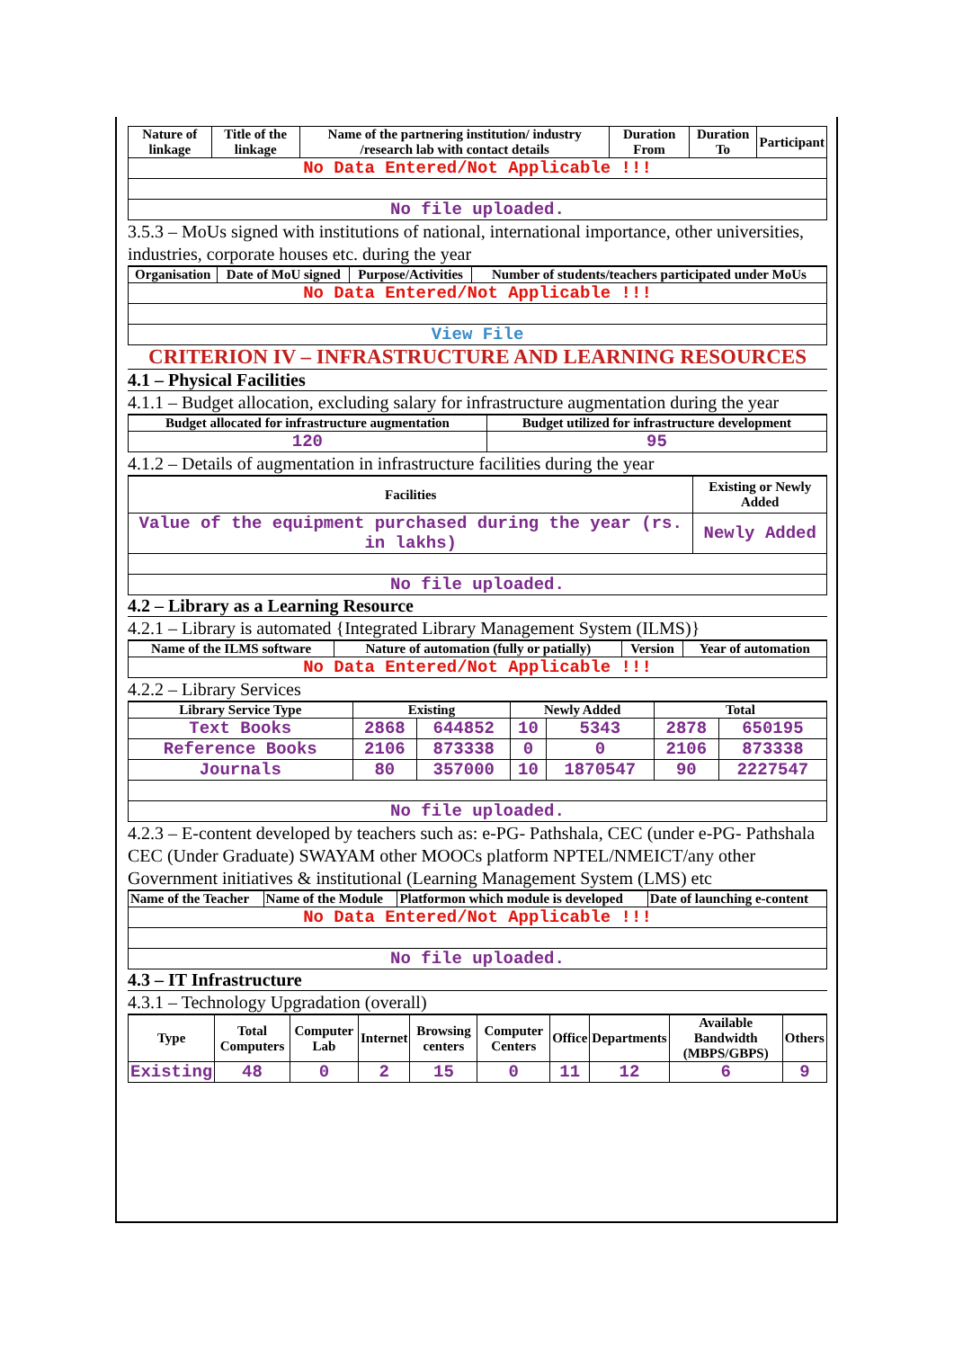| Nature of linkage | Title of the linkage | Name of the partnering institution/ industry /research lab with contact details | Duration From | Duration To | Participant |
| --- | --- | --- | --- | --- | --- |
| No Data Entered/Not Applicable !!! | | | | | |
| No file uploaded. | | | | | |
3.5.3 – MoUs signed with institutions of national, international importance, other universities, industries, corporate houses etc. during the year
| Organisation | Date of MoU signed | Purpose/Activities | Number of students/teachers participated under MoUs |
| --- | --- | --- | --- |
| No Data Entered/Not Applicable !!! | | | |
| View File | | | |
CRITERION IV – INFRASTRUCTURE AND LEARNING RESOURCES
4.1 – Physical Facilities
4.1.1 – Budget allocation, excluding salary for infrastructure augmentation during the year
| Budget allocated for infrastructure augmentation | Budget utilized for infrastructure development |
| --- | --- |
| 120 | 95 |
4.1.2 – Details of augmentation in infrastructure facilities during the year
| Facilities | Existing or Newly Added |
| --- | --- |
| Value of the equipment purchased during the year (rs. in lakhs) | Newly Added |
| No file uploaded. | |
4.2 – Library as a Learning Resource
4.2.1 – Library is automated {Integrated Library Management System (ILMS)}
| Name of the ILMS software | Nature of automation (fully or patially) | Version | Year of automation |
| --- | --- | --- | --- |
| No Data Entered/Not Applicable !!! | | | |
4.2.2 – Library Services
| Library Service Type | Existing | | Newly Added | | Total | |
| --- | --- | --- | --- | --- | --- | --- |
| Text Books | 2868 | 644852 | 10 | 5343 | 2878 | 650195 |
| Reference Books | 2106 | 873338 | 0 | 0 | 2106 | 873338 |
| Journals | 80 | 357000 | 10 | 1870547 | 90 | 2227547 |
| No file uploaded. | | | | | | |
4.2.3 – E-content developed by teachers such as: e-PG- Pathshala, CEC (under e-PG- Pathshala CEC (Under Graduate) SWAYAM other MOOCs platform NPTEL/NMEICT/any other Government initiatives & institutional (Learning Management System (LMS) etc
| Name of the Teacher | Name of the Module | Platformon which module is developed | Date of launching e-content |
| --- | --- | --- | --- |
| No Data Entered/Not Applicable !!! | | | |
| No file uploaded. | | | |
4.3 – IT Infrastructure
4.3.1 – Technology Upgradation (overall)
| Type | Total Computers | Computer Lab | Internet | Browsing centers | Computer Centers | Office | Departments | Available Bandwidth (MBPS/GBPS) | Others |
| --- | --- | --- | --- | --- | --- | --- | --- | --- | --- |
| Existing | 48 | 0 | 2 | 15 | 0 | 11 | 12 | 6 | 9 |